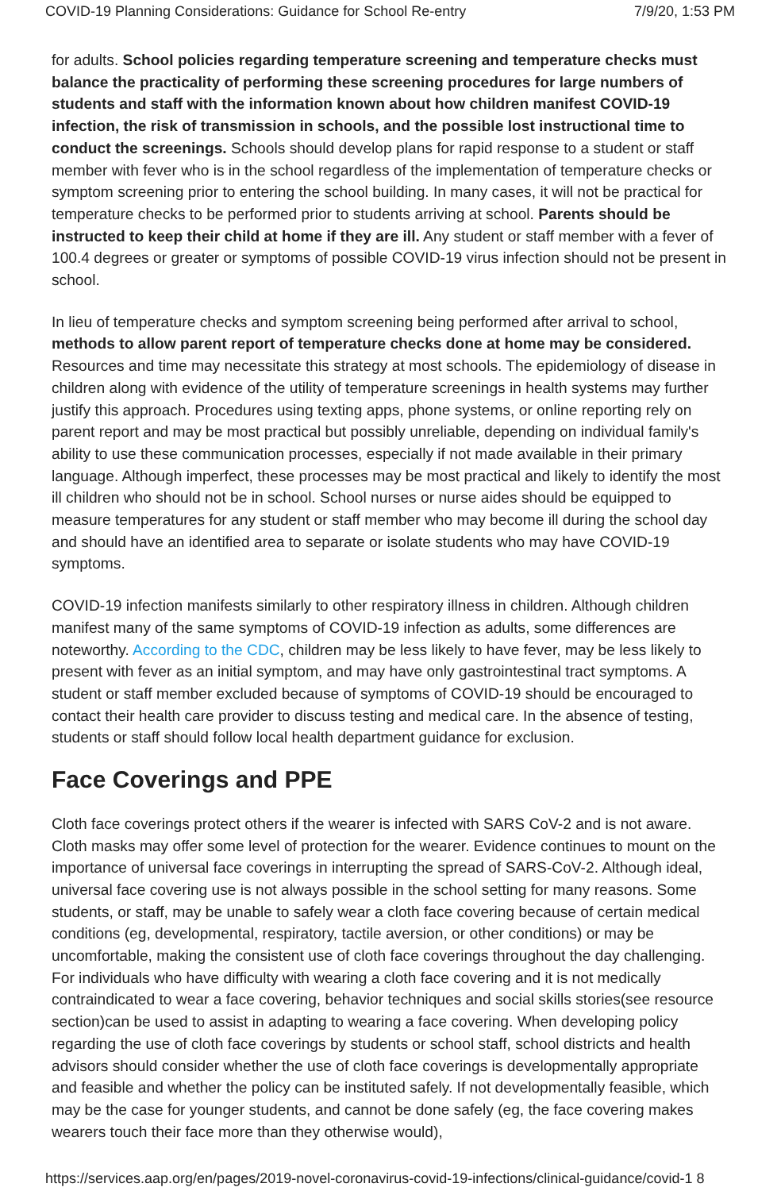COVID-19 Planning Considerations: Guidance for School Re-entry 7/9/20, 1:53 PM
for adults. School policies regarding temperature screening and temperature checks must balance the practicality of performing these screening procedures for large numbers of students and staff with the information known about how children manifest COVID-19 infection, the risk of transmission in schools, and the possible lost instructional time to conduct the screenings. Schools should develop plans for rapid response to a student or staff member with fever who is in the school regardless of the implementation of temperature checks or symptom screening prior to entering the school building. In many cases, it will not be practical for temperature checks to be performed prior to students arriving at school. Parents should be instructed to keep their child at home if they are ill. Any student or staff member with a fever of 100.4 degrees or greater or symptoms of possible COVID-19 virus infection should not be present in school.
In lieu of temperature checks and symptom screening being performed after arrival to school, methods to allow parent report of temperature checks done at home may be considered. Resources and time may necessitate this strategy at most schools. The epidemiology of disease in children along with evidence of the utility of temperature screenings in health systems may further justify this approach. Procedures using texting apps, phone systems, or online reporting rely on parent report and may be most practical but possibly unreliable, depending on individual family's ability to use these communication processes, especially if not made available in their primary language. Although imperfect, these processes may be most practical and likely to identify the most ill children who should not be in school. School nurses or nurse aides should be equipped to measure temperatures for any student or staff member who may become ill during the school day and should have an identified area to separate or isolate students who may have COVID-19 symptoms.
COVID-19 infection manifests similarly to other respiratory illness in children. Although children manifest many of the same symptoms of COVID-19 infection as adults, some differences are noteworthy. According to the CDC, children may be less likely to have fever, may be less likely to present with fever as an initial symptom, and may have only gastrointestinal tract symptoms. A student or staff member excluded because of symptoms of COVID-19 should be encouraged to contact their health care provider to discuss testing and medical care. In the absence of testing, students or staff should follow local health department guidance for exclusion.
Face Coverings and PPE
Cloth face coverings protect others if the wearer is infected with SARS CoV-2 and is not aware. Cloth masks may offer some level of protection for the wearer. Evidence continues to mount on the importance of universal face coverings in interrupting the spread of SARS-CoV-2. Although ideal, universal face covering use is not always possible in the school setting for many reasons. Some students, or staff, may be unable to safely wear a cloth face covering because of certain medical conditions (eg, developmental, respiratory, tactile aversion, or other conditions) or may be uncomfortable, making the consistent use of cloth face coverings throughout the day challenging. For individuals who have difficulty with wearing a cloth face covering and it is not medically contraindicated to wear a face covering, behavior techniques and social skills stories(see resource section)can be used to assist in adapting to wearing a face covering. When developing policy regarding the use of cloth face coverings by students or school staff, school districts and health advisors should consider whether the use of cloth face coverings is developmentally appropriate and feasible and whether the policy can be instituted safely. If not developmentally feasible, which may be the case for younger students, and cannot be done safely (eg, the face covering makes wearers touch their face more than they otherwise would),
https://services.aap.org/en/pages/2019-novel-coronavirus-covid-19-infections/clinical-guidance/covid-1 8